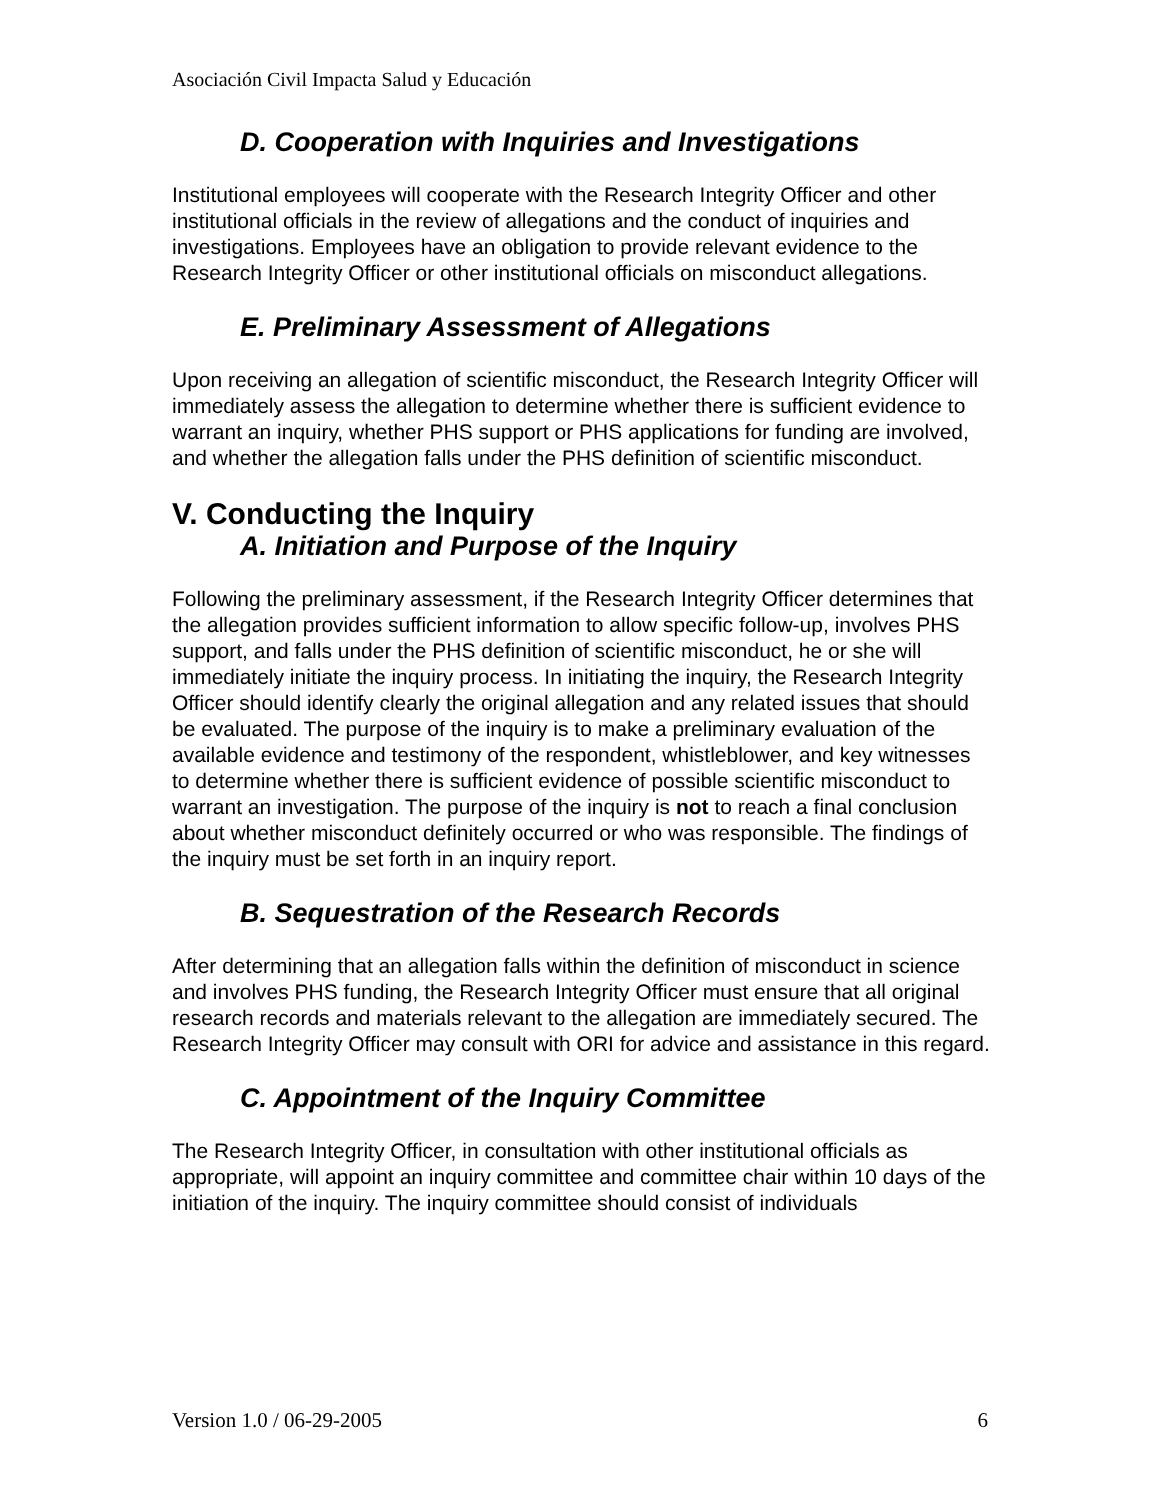Asociación Civil Impacta Salud y Educación
D. Cooperation with Inquiries and Investigations
Institutional employees will cooperate with the Research Integrity Officer and other institutional officials in the review of allegations and the conduct of inquiries and investigations. Employees have an obligation to provide relevant evidence to the Research Integrity Officer or other institutional officials on misconduct allegations.
E. Preliminary Assessment of Allegations
Upon receiving an allegation of scientific misconduct, the Research Integrity Officer will immediately assess the allegation to determine whether there is sufficient evidence to warrant an inquiry, whether PHS support or PHS applications for funding are involved, and whether the allegation falls under the PHS definition of scientific misconduct.
V. Conducting the Inquiry
A. Initiation and Purpose of the Inquiry
Following the preliminary assessment, if the Research Integrity Officer determines that the allegation provides sufficient information to allow specific follow-up, involves PHS support, and falls under the PHS definition of scientific misconduct, he or she will immediately initiate the inquiry process. In initiating the inquiry, the Research Integrity Officer should identify clearly the original allegation and any related issues that should be evaluated. The purpose of the inquiry is to make a preliminary evaluation of the available evidence and testimony of the respondent, whistleblower, and key witnesses to determine whether there is sufficient evidence of possible scientific misconduct to warrant an investigation. The purpose of the inquiry is not to reach a final conclusion about whether misconduct definitely occurred or who was responsible. The findings of the inquiry must be set forth in an inquiry report.
B. Sequestration of the Research Records
After determining that an allegation falls within the definition of misconduct in science and involves PHS funding, the Research Integrity Officer must ensure that all original research records and materials relevant to the allegation are immediately secured. The Research Integrity Officer may consult with ORI for advice and assistance in this regard.
C. Appointment of the Inquiry Committee
The Research Integrity Officer, in consultation with other institutional officials as appropriate, will appoint an inquiry committee and committee chair within 10 days of the initiation of the inquiry. The inquiry committee should consist of individuals
Version 1.0 / 06-29-2005 6